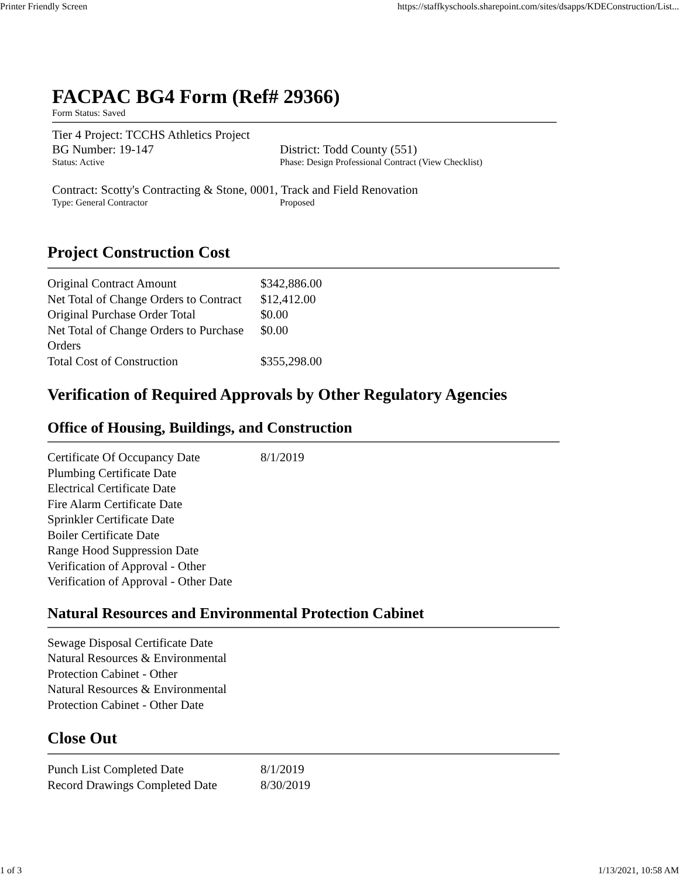Printer Friendly Screen https://staffkyschools.sharepoint.com/sites/dsapps/KDEConstruction/List...
FACPAC BG4 Form (Ref# 29366)
Form Status: Saved
Tier 4 Project: TCCHS Athletics Project
BG Number: 19-147 District: Todd County (551)
Status: Active Phase: Design Professional Contract (View Checklist)
Contract: Scotty's Contracting & Stone, 0001, Track and Field Renovation
Type: General Contractor Proposed
Project Construction Cost
| Original Contract Amount | $342,886.00 |
| Net Total of Change Orders to Contract | $12,412.00 |
| Original Purchase Order Total | $0.00 |
| Net Total of Change Orders to Purchase Orders | $0.00 |
| Total Cost of Construction | $355,298.00 |
Verification of Required Approvals by Other Regulatory Agencies
Office of Housing, Buildings, and Construction
| Certificate Of Occupancy Date | 8/1/2019 |
| Plumbing Certificate Date | |
| Electrical Certificate Date | |
| Fire Alarm Certificate Date | |
| Sprinkler Certificate Date | |
| Boiler Certificate Date | |
| Range Hood Suppression Date | |
| Verification of Approval - Other | |
| Verification of Approval - Other Date | |
Natural Resources and Environmental Protection Cabinet
| Sewage Disposal Certificate Date | |
| Natural Resources & Environmental Protection Cabinet - Other | |
| Natural Resources & Environmental Protection Cabinet - Other Date | |
Close Out
| Punch List Completed Date | 8/1/2019 |
| Record Drawings Completed Date | 8/30/2019 |
1 of 3 1/13/2021, 10:58 AM